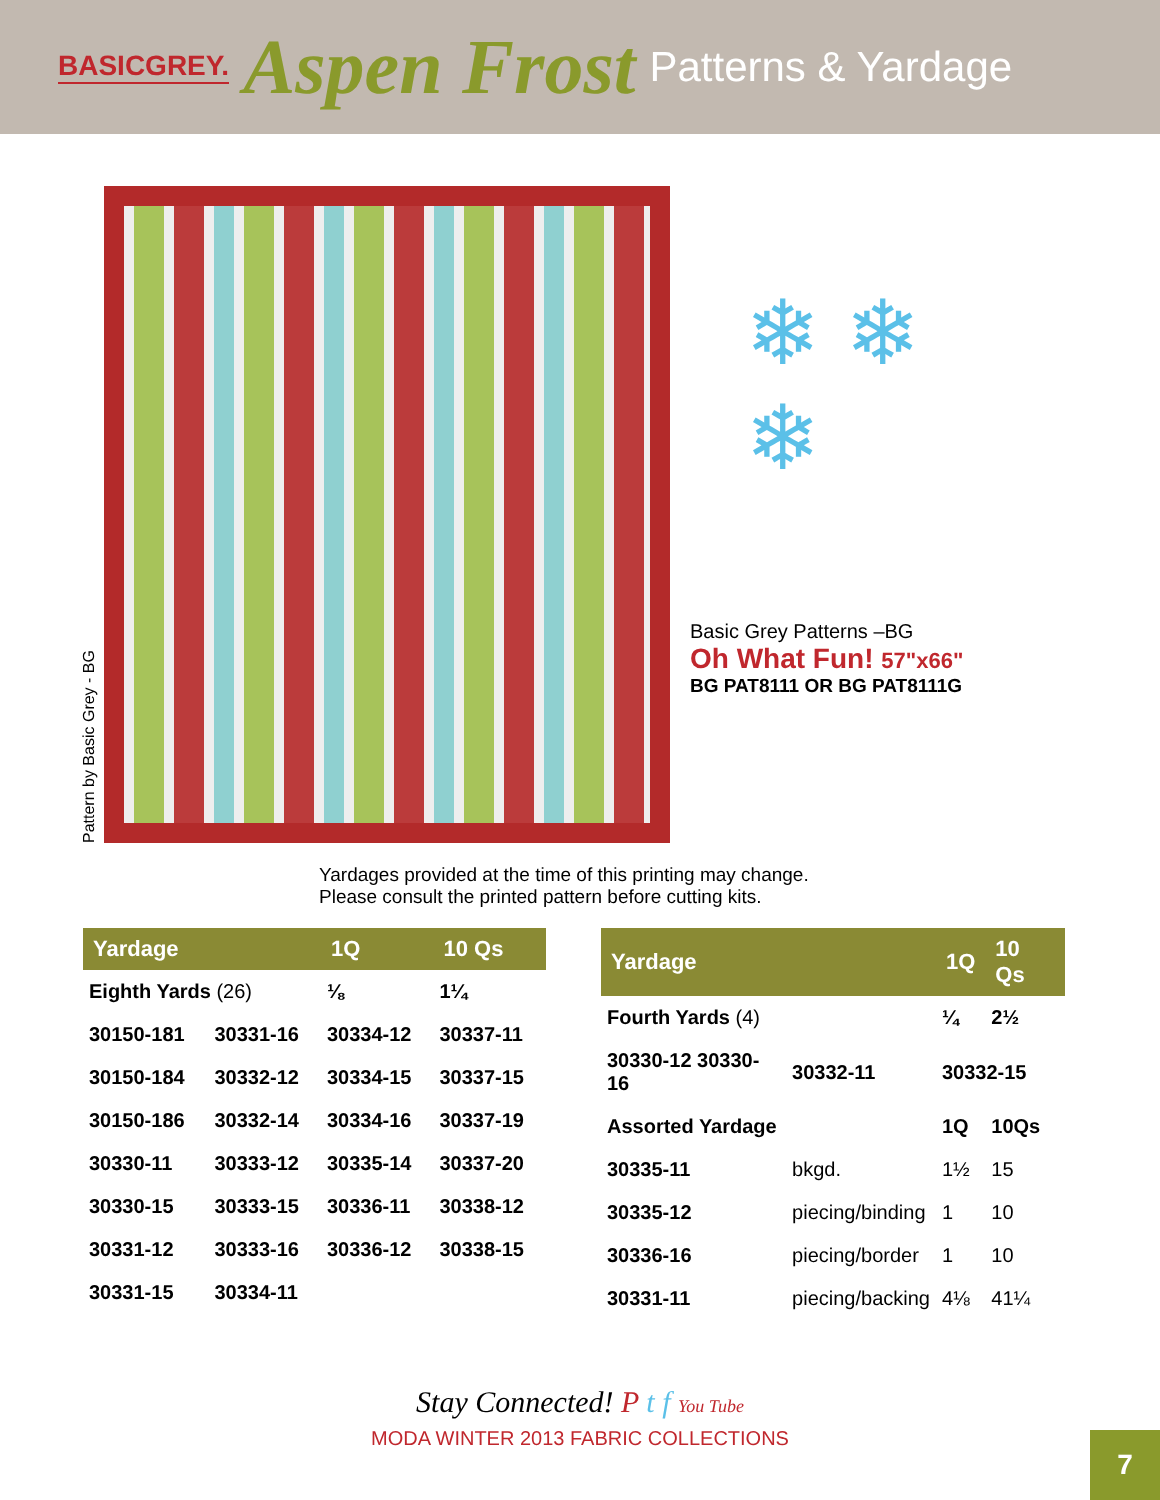BASICGREY. Aspen Frost Patterns & Yardage
Pattern by Basic Grey - BG
❄ ❄
❄
Basic Grey Patterns –BG
Oh What Fun! 57"x66"
BG PAT8111 OR BG PAT8111G
Yardages provided at the time of this printing may change.
Please consult the printed pattern before cutting kits.
| Yardage | | 1Q | 10 Qs |
| --- | --- | --- | --- |
| Eighth Yards (26) | | ⅛ | 1¼ |
| 30150-181 | 30331-16 | 30334-12 | 30337-11 |
| 30150-184 | 30332-12 | 30334-15 | 30337-15 |
| 30150-186 | 30332-14 | 30334-16 | 30337-19 |
| 30330-11 | 30333-12 | 30335-14 | 30337-20 |
| 30330-15 | 30333-15 | 30336-11 | 30338-12 |
| 30331-12 | 30333-16 | 30336-12 | 30338-15 |
| 30331-15 | 30334-11 | | |
| Yardage | | 1Q | 10 Qs |
| --- | --- | --- | --- |
| Fourth Yards (4) | | ¼ | 2½ |
| 30330-12 30330-16 | 30332-11 | 30332-15 | |
| Assorted Yardage | | 1Q | 10Qs |
| 30335-11 | bkgd. | 1½ | 15 |
| 30335-12 | piecing/binding | 1 | 10 |
| 30336-16 | piecing/border | 1 | 10 |
| 30331-11 | piecing/backing | 4⅛ | 41¼ |
Stay Connected! P t f You Tube
MODA WINTER 2013 FABRIC COLLECTIONS
7